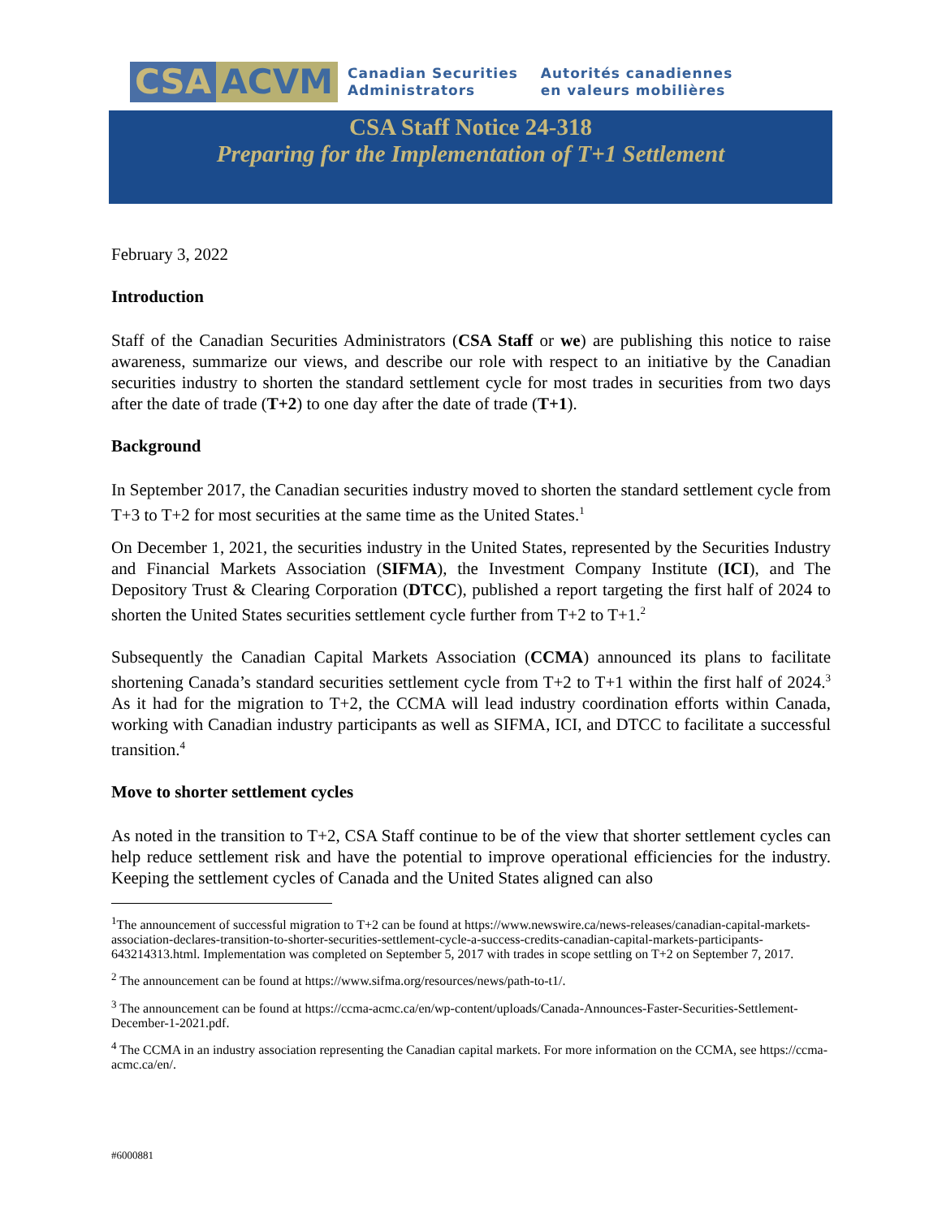CSA ACVM
Canadian Securities
Administrators
Autorités canadiennes
en valeurs mobilières
CSA Staff Notice 24-318
Preparing for the Implementation of T+1 Settlement
February 3, 2022
Introduction
Staff of the Canadian Securities Administrators (CSA Staff or we) are publishing this notice to raise awareness, summarize our views, and describe our role with respect to an initiative by the Canadian securities industry to shorten the standard settlement cycle for most trades in securities from two days after the date of trade (T+2) to one day after the date of trade (T+1).
Background
In September 2017, the Canadian securities industry moved to shorten the standard settlement cycle from T+3 to T+2 for most securities at the same time as the United States.<sup>1</sup>
On December 1, 2021, the securities industry in the United States, represented by the Securities Industry and Financial Markets Association (SIFMA), the Investment Company Institute (ICI), and The Depository Trust & Clearing Corporation (DTCC), published a report targeting the first half of 2024 to shorten the United States securities settlement cycle further from T+2 to T+1.<sup>2</sup>
Subsequently the Canadian Capital Markets Association (CCMA) announced its plans to facilitate shortening Canada’s standard securities settlement cycle from T+2 to T+1 within the first half of 2024.<sup>3</sup> As it had for the migration to T+2, the CCMA will lead industry coordination efforts within Canada, working with Canadian industry participants as well as SIFMA, ICI, and DTCC to facilitate a successful transition.<sup>4</sup>
Move to shorter settlement cycles
As noted in the transition to T+2, CSA Staff continue to be of the view that shorter settlement cycles can help reduce settlement risk and have the potential to improve operational efficiencies for the industry. Keeping the settlement cycles of Canada and the United States aligned can also
<sup>1</sup> The announcement of successful migration to T+2 can be found at https://www.newswire.ca/news-releases/canadian-capital-markets-association-declares-transition-to-shorter-securities-settlement-cycle-a-success-credits-canadian-capital-markets-participants-643214313.html. Implementation was completed on September 5, 2017 with trades in scope settling on T+2 on September 7, 2017.
<sup>2</sup> The announcement can be found at https://www.sifma.org/resources/news/path-to-t1/.
<sup>3</sup> The announcement can be found at https://ccma-acmc.ca/en/wp-content/uploads/Canada-Announces-Faster-Securities-Settlement-December-1-2021.pdf.
<sup>4</sup> The CCMA in an industry association representing the Canadian capital markets. For more information on the CCMA, see https://ccma-acmc.ca/en/.
#6000881